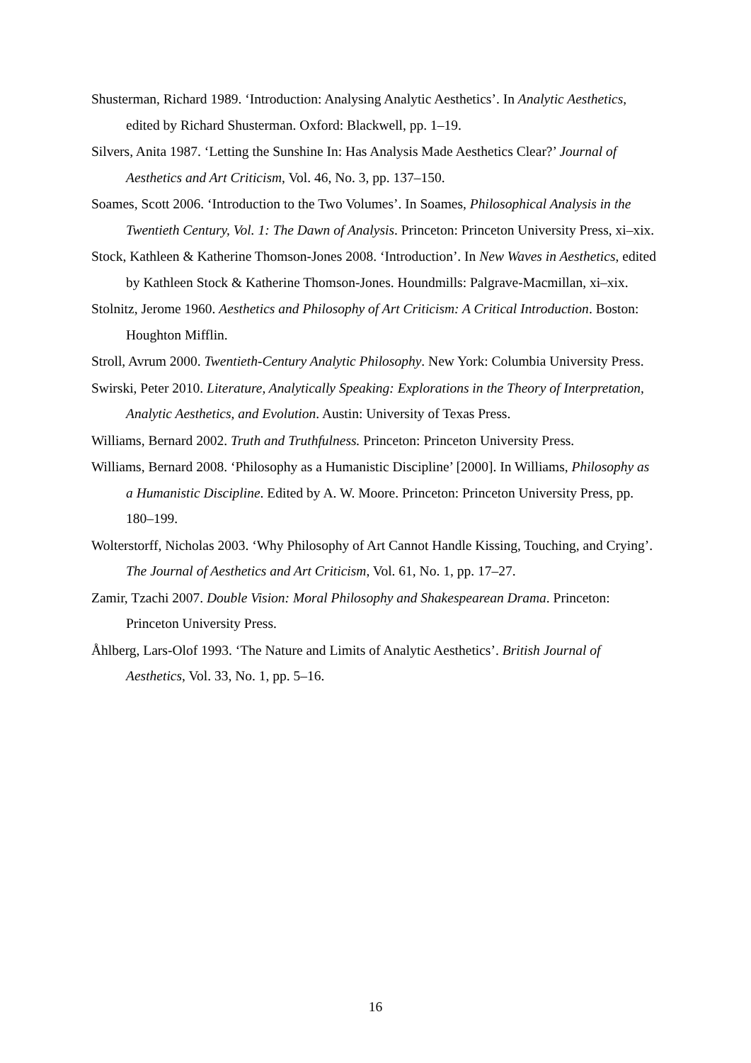Shusterman, Richard 1989. ‘Introduction: Analysing Analytic Aesthetics’. In Analytic Aesthetics, edited by Richard Shusterman. Oxford: Blackwell, pp. 1–19.
Silvers, Anita 1987. ‘Letting the Sunshine In: Has Analysis Made Aesthetics Clear?’ Journal of Aesthetics and Art Criticism, Vol. 46, No. 3, pp. 137–150.
Soames, Scott 2006. ‘Introduction to the Two Volumes’. In Soames, Philosophical Analysis in the Twentieth Century, Vol. 1: The Dawn of Analysis. Princeton: Princeton University Press, xi–xix.
Stock, Kathleen & Katherine Thomson-Jones 2008. ‘Introduction’. In New Waves in Aesthetics, edited by Kathleen Stock & Katherine Thomson-Jones. Houndmills: Palgrave-Macmillan, xi–xix.
Stolnitz, Jerome 1960. Aesthetics and Philosophy of Art Criticism: A Critical Introduction. Boston: Houghton Mifflin.
Stroll, Avrum 2000. Twentieth-Century Analytic Philosophy. New York: Columbia University Press.
Swirski, Peter 2010. Literature, Analytically Speaking: Explorations in the Theory of Interpretation, Analytic Aesthetics, and Evolution. Austin: University of Texas Press.
Williams, Bernard 2002. Truth and Truthfulness. Princeton: Princeton University Press.
Williams, Bernard 2008. ‘Philosophy as a Humanistic Discipline’ [2000]. In Williams, Philosophy as a Humanistic Discipline. Edited by A. W. Moore. Princeton: Princeton University Press, pp. 180–199.
Wolterstorff, Nicholas 2003. ‘Why Philosophy of Art Cannot Handle Kissing, Touching, and Crying’. The Journal of Aesthetics and Art Criticism, Vol. 61, No. 1, pp. 17–27.
Zamir, Tzachi 2007. Double Vision: Moral Philosophy and Shakespearean Drama. Princeton: Princeton University Press.
Åhlberg, Lars-Olof 1993. ‘The Nature and Limits of Analytic Aesthetics’. British Journal of Aesthetics, Vol. 33, No. 1, pp. 5–16.
16